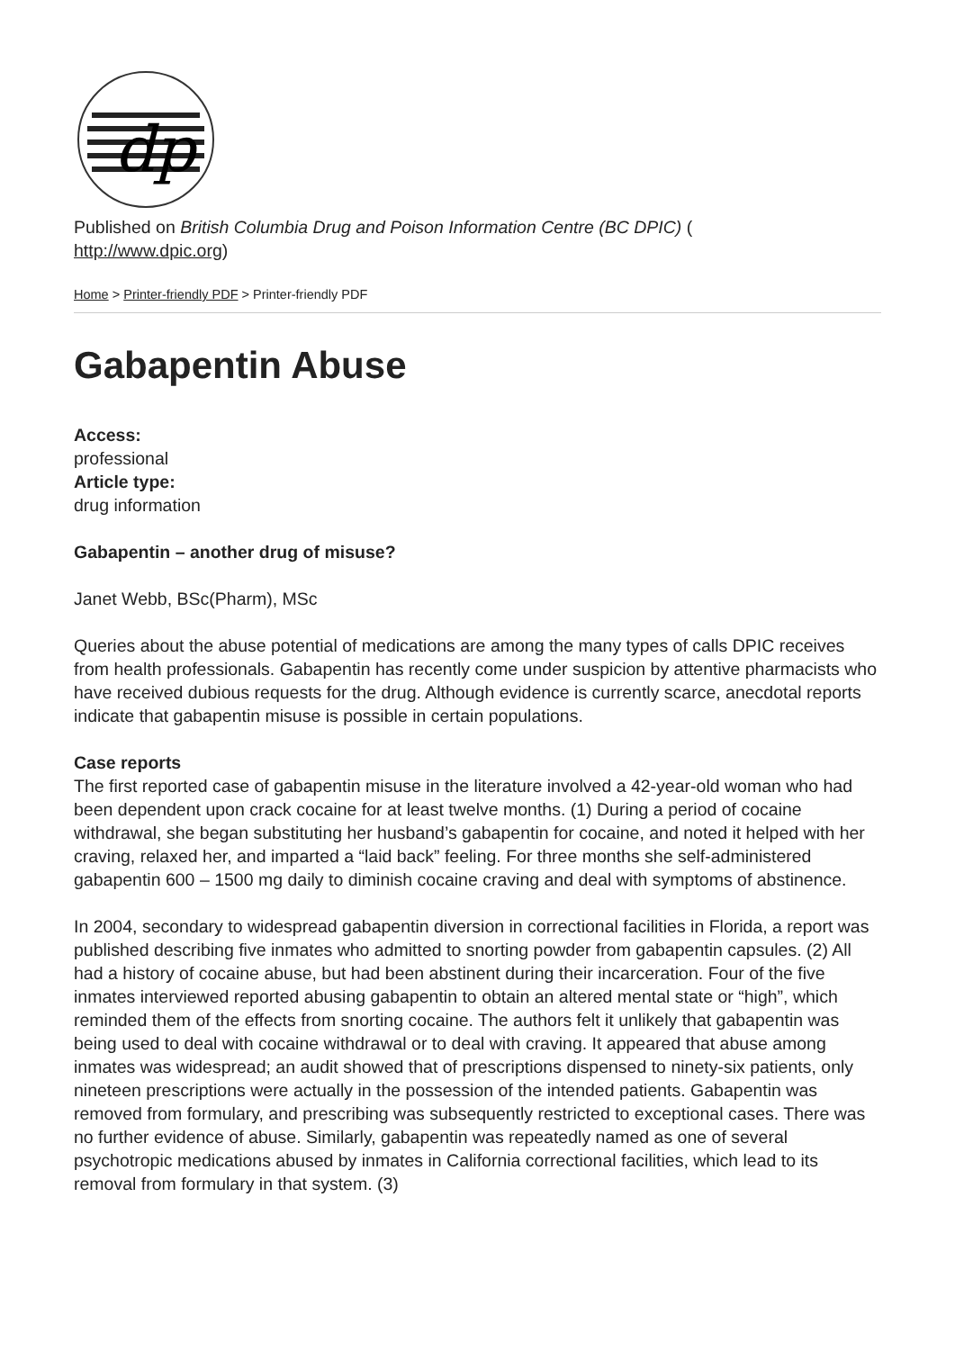dp
Published on British Columbia Drug and Poison Information Centre (BC DPIC) (
http://www.dpic.org)
Home > Printer-friendly PDF > Printer-friendly PDF
Gabapentin Abuse
Access:
professional
Article type:
drug information
Gabapentin – another drug of misuse?
Janet Webb, BSc(Pharm), MSc
Queries about the abuse potential of medications are among the many types of calls DPIC receives from health professionals. Gabapentin has recently come under suspicion by attentive pharmacists who have received dubious requests for the drug. Although evidence is currently scarce, anecdotal reports indicate that gabapentin misuse is possible in certain populations.
Case reports
The first reported case of gabapentin misuse in the literature involved a 42-year-old woman who had been dependent upon crack cocaine for at least twelve months. (1) During a period of cocaine withdrawal, she began substituting her husband’s gabapentin for cocaine, and noted it helped with her craving, relaxed her, and imparted a “laid back” feeling. For three months she self-administered gabapentin 600 – 1500 mg daily to diminish cocaine craving and deal with symptoms of abstinence.
In 2004, secondary to widespread gabapentin diversion in correctional facilities in Florida, a report was published describing five inmates who admitted to snorting powder from gabapentin capsules. (2) All had a history of cocaine abuse, but had been abstinent during their incarceration. Four of the five inmates interviewed reported abusing gabapentin to obtain an altered mental state or “high”, which reminded them of the effects from snorting cocaine. The authors felt it unlikely that gabapentin was being used to deal with cocaine withdrawal or to deal with craving. It appeared that abuse among inmates was widespread; an audit showed that of prescriptions dispensed to ninety-six patients, only nineteen prescriptions were actually in the possession of the intended patients. Gabapentin was removed from formulary, and prescribing was subsequently restricted to exceptional cases. There was no further evidence of abuse. Similarly, gabapentin was repeatedly named as one of several psychotropic medications abused by inmates in California correctional facilities, which lead to its removal from formulary in that system. (3)